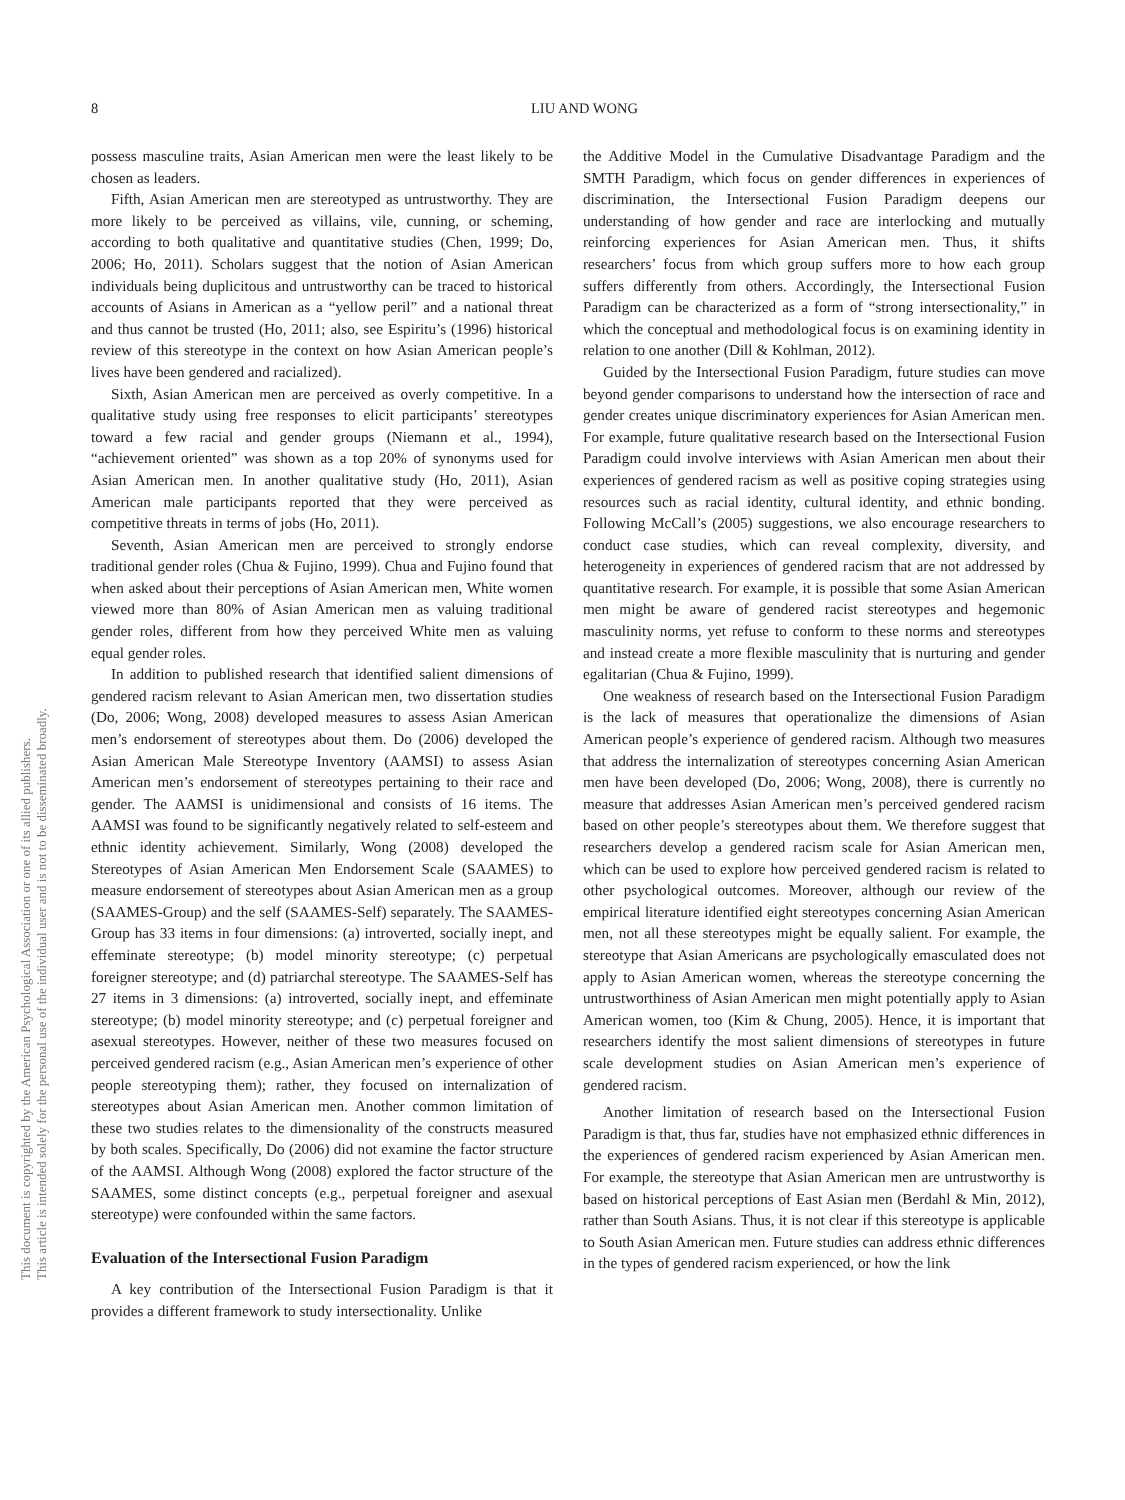This document is copyrighted by the American Psychological Association or one of its allied publishers.
This article is intended solely for the personal use of the individual user and is not to be disseminated broadly.
8 LIU AND WONG
possess masculine traits, Asian American men were the least likely to be chosen as leaders.
Fifth, Asian American men are stereotyped as untrustworthy. They are more likely to be perceived as villains, vile, cunning, or scheming, according to both qualitative and quantitative studies (Chen, 1999; Do, 2006; Ho, 2011). Scholars suggest that the notion of Asian American individuals being duplicitous and untrustworthy can be traced to historical accounts of Asians in American as a “yellow peril” and a national threat and thus cannot be trusted (Ho, 2011; also, see Espiritu’s (1996) historical review of this stereotype in the context on how Asian American people’s lives have been gendered and racialized).
Sixth, Asian American men are perceived as overly competitive. In a qualitative study using free responses to elicit participants’ stereotypes toward a few racial and gender groups (Niemann et al., 1994), “achievement oriented” was shown as a top 20% of synonyms used for Asian American men. In another qualitative study (Ho, 2011), Asian American male participants reported that they were perceived as competitive threats in terms of jobs (Ho, 2011).
Seventh, Asian American men are perceived to strongly endorse traditional gender roles (Chua & Fujino, 1999). Chua and Fujino found that when asked about their perceptions of Asian American men, White women viewed more than 80% of Asian American men as valuing traditional gender roles, different from how they perceived White men as valuing equal gender roles.
In addition to published research that identified salient dimensions of gendered racism relevant to Asian American men, two dissertation studies (Do, 2006; Wong, 2008) developed measures to assess Asian American men’s endorsement of stereotypes about them. Do (2006) developed the Asian American Male Stereotype Inventory (AAMSI) to assess Asian American men’s endorsement of stereotypes pertaining to their race and gender. The AAMSI is unidimensional and consists of 16 items. The AAMSI was found to be significantly negatively related to self-esteem and ethnic identity achievement. Similarly, Wong (2008) developed the Stereotypes of Asian American Men Endorsement Scale (SAAMES) to measure endorsement of stereotypes about Asian American men as a group (SAAMES-Group) and the self (SAAMES-Self) separately. The SAAMES-Group has 33 items in four dimensions: (a) introverted, socially inept, and effeminate stereotype; (b) model minority stereotype; (c) perpetual foreigner stereotype; and (d) patriarchal stereotype. The SAAMES-Self has 27 items in 3 dimensions: (a) introverted, socially inept, and effeminate stereotype; (b) model minority stereotype; and (c) perpetual foreigner and asexual stereotypes. However, neither of these two measures focused on perceived gendered racism (e.g., Asian American men’s experience of other people stereotyping them); rather, they focused on internalization of stereotypes about Asian American men. Another common limitation of these two studies relates to the dimensionality of the constructs measured by both scales. Specifically, Do (2006) did not examine the factor structure of the AAMSI. Although Wong (2008) explored the factor structure of the SAAMES, some distinct concepts (e.g., perpetual foreigner and asexual stereotype) were confounded within the same factors.
Evaluation of the Intersectional Fusion Paradigm
A key contribution of the Intersectional Fusion Paradigm is that it provides a different framework to study intersectionality. Unlike
the Additive Model in the Cumulative Disadvantage Paradigm and the SMTH Paradigm, which focus on gender differences in experiences of discrimination, the Intersectional Fusion Paradigm deepens our understanding of how gender and race are interlocking and mutually reinforcing experiences for Asian American men. Thus, it shifts researchers’ focus from which group suffers more to how each group suffers differently from others. Accordingly, the Intersectional Fusion Paradigm can be characterized as a form of “strong intersectionality,” in which the conceptual and methodological focus is on examining identity in relation to one another (Dill & Kohlman, 2012).
Guided by the Intersectional Fusion Paradigm, future studies can move beyond gender comparisons to understand how the intersection of race and gender creates unique discriminatory experiences for Asian American men. For example, future qualitative research based on the Intersectional Fusion Paradigm could involve interviews with Asian American men about their experiences of gendered racism as well as positive coping strategies using resources such as racial identity, cultural identity, and ethnic bonding. Following McCall’s (2005) suggestions, we also encourage researchers to conduct case studies, which can reveal complexity, diversity, and heterogeneity in experiences of gendered racism that are not addressed by quantitative research. For example, it is possible that some Asian American men might be aware of gendered racist stereotypes and hegemonic masculinity norms, yet refuse to conform to these norms and stereotypes and instead create a more flexible masculinity that is nurturing and gender egalitarian (Chua & Fujino, 1999).
One weakness of research based on the Intersectional Fusion Paradigm is the lack of measures that operationalize the dimensions of Asian American people’s experience of gendered racism. Although two measures that address the internalization of stereotypes concerning Asian American men have been developed (Do, 2006; Wong, 2008), there is currently no measure that addresses Asian American men’s perceived gendered racism based on other people’s stereotypes about them. We therefore suggest that researchers develop a gendered racism scale for Asian American men, which can be used to explore how perceived gendered racism is related to other psychological outcomes. Moreover, although our review of the empirical literature identified eight stereotypes concerning Asian American men, not all these stereotypes might be equally salient. For example, the stereotype that Asian Americans are psychologically emasculated does not apply to Asian American women, whereas the stereotype concerning the untrustworthiness of Asian American men might potentially apply to Asian American women, too (Kim & Chung, 2005). Hence, it is important that researchers identify the most salient dimensions of stereotypes in future scale development studies on Asian American men’s experience of gendered racism.
Another limitation of research based on the Intersectional Fusion Paradigm is that, thus far, studies have not emphasized ethnic differences in the experiences of gendered racism experienced by Asian American men. For example, the stereotype that Asian American men are untrustworthy is based on historical perceptions of East Asian men (Berdahl & Min, 2012), rather than South Asians. Thus, it is not clear if this stereotype is applicable to South Asian American men. Future studies can address ethnic differences in the types of gendered racism experienced, or how the link